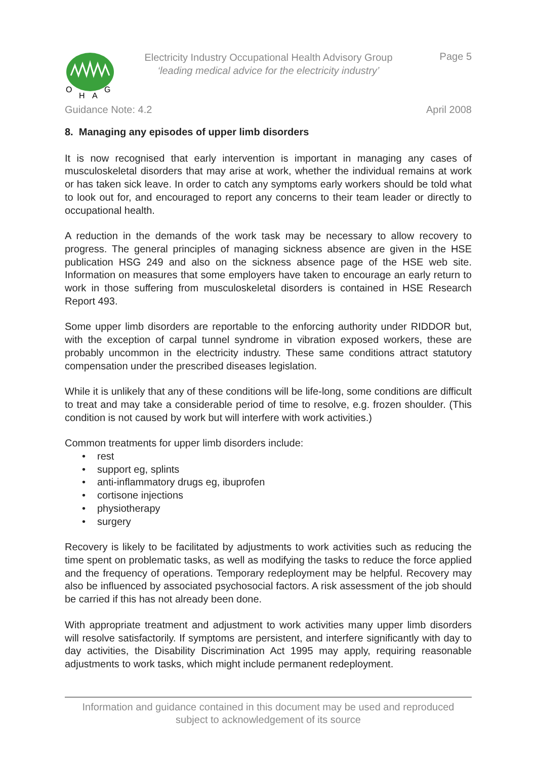O
H
A
G
Electricity Industry Occupational Health Advisory Group
‘leading medical advice for the electricity industry’
Page 5
Guidance Note: 4.2 April 2008
8. Managing any episodes of upper limb disorders
It is now recognised that early intervention is important in managing any cases of musculoskeletal disorders that may arise at work, whether the individual remains at work or has taken sick leave. In order to catch any symptoms early workers should be told what to look out for, and encouraged to report any concerns to their team leader or directly to occupational health.
A reduction in the demands of the work task may be necessary to allow recovery to progress. The general principles of managing sickness absence are given in the HSE publication HSG 249 and also on the sickness absence page of the HSE web site. Information on measures that some employers have taken to encourage an early return to work in those suffering from musculoskeletal disorders is contained in HSE Research Report 493.
Some upper limb disorders are reportable to the enforcing authority under RIDDOR but, with the exception of carpal tunnel syndrome in vibration exposed workers, these are probably uncommon in the electricity industry. These same conditions attract statutory compensation under the prescribed diseases legislation.
While it is unlikely that any of these conditions will be life-long, some conditions are difficult to treat and may take a considerable period of time to resolve, e.g. frozen shoulder. (This condition is not caused by work but will interfere with work activities.)
Common treatments for upper limb disorders include:
• rest
• support eg, splints
• anti-inflammatory drugs eg, ibuprofen
• cortisone injections
• physiotherapy
• surgery
Recovery is likely to be facilitated by adjustments to work activities such as reducing the time spent on problematic tasks, as well as modifying the tasks to reduce the force applied and the frequency of operations. Temporary redeployment may be helpful. Recovery may also be influenced by associated psychosocial factors. A risk assessment of the job should be carried if this has not already been done.
With appropriate treatment and adjustment to work activities many upper limb disorders will resolve satisfactorily. If symptoms are persistent, and interfere significantly with day to day activities, the Disability Discrimination Act 1995 may apply, requiring reasonable adjustments to work tasks, which might include permanent redeployment.
Information and guidance contained in this document may be used and reproduced
subject to acknowledgement of its source